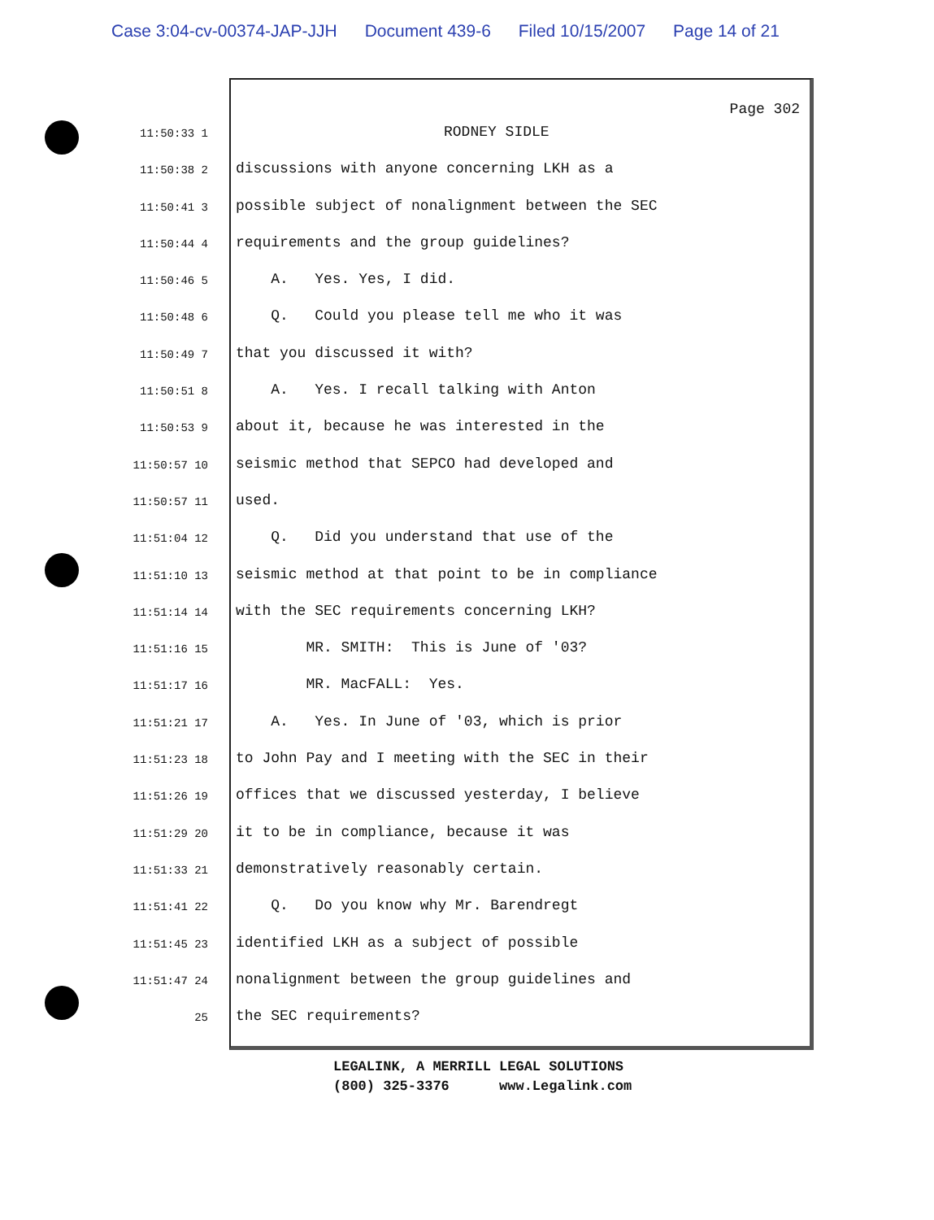Case 3:04-cv-00374-JAP-JJH Document 439-6 Filed 10/15/2007 Page 14 of 21
Page 302
11:50:33 1
RODNEY SIDLE
11:50:38 2
discussions with anyone concerning LKH as a
11:50:41 3
possible subject of nonalignment between the SEC
11:50:44 4
requirements and the group guidelines?
11:50:46 5
A. Yes. Yes, I did.
11:50:48 6
Q. Could you please tell me who it was
11:50:49 7
that you discussed it with?
11:50:51 8
A. Yes. I recall talking with Anton
11:50:53 9
about it, because he was interested in the
11:50:57 10
seismic method that SEPCO had developed and
11:50:57 11
used.
11:51:04 12
Q. Did you understand that use of the
11:51:10 13
seismic method at that point to be in compliance
11:51:14 14
with the SEC requirements concerning LKH?
11:51:16 15
MR. SMITH: This is June of '03?
11:51:17 16
MR. MacFALL: Yes.
11:51:21 17
A. Yes. In June of '03, which is prior
11:51:23 18
to John Pay and I meeting with the SEC in their
11:51:26 19
offices that we discussed yesterday, I believe
11:51:29 20
it to be in compliance, because it was
11:51:33 21
demonstratively reasonably certain.
11:51:41 22
Q. Do you know why Mr. Barendregt
11:51:45 23
identified LKH as a subject of possible
11:51:47 24
nonalignment between the group guidelines and
25
the SEC requirements?
LEGALINK, A MERRILL LEGAL SOLUTIONS
(800) 325-3376 www.Legalink.com